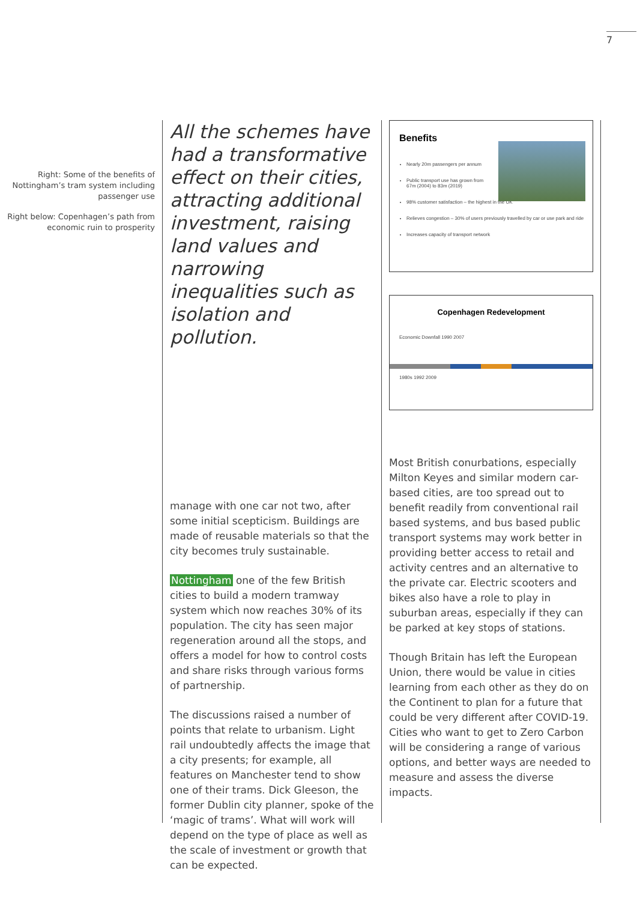7
Right: Some of the benefits of Nottingham’s tram system including passenger use
Right below: Copenhagen’s path from economic ruin to prosperity
All the schemes have had a transformative effect on their cities, attracting additional investment, raising land values and narrowing inequalities such as isolation and pollution.
manage with one car not two, after some initial scepticism. Buildings are made of reusable materials so that the city becomes truly sustainable.
Nottingham one of the few British cities to build a modern tramway system which now reaches 30% of its population. The city has seen major regeneration around all the stops, and offers a model for how to control costs and share risks through various forms of partnership.
The discussions raised a number of points that relate to urbanism. Light rail undoubtedly affects the image that a city presents; for example, all features on Manchester tend to show one of their trams. Dick Gleeson, the former Dublin city planner, spoke of the ‘magic of trams’. What will work will depend on the type of place as well as the scale of investment or growth that can be expected.
Benefits
Nearly 20m passengers per annum
Public transport use has grown from 67m (2004) to 83m (2019)
98% customer satisfaction – the highest in the UK
Relieves congestion – 30% of users previously travelled by car or use park and ride
Increases capacity of transport network
Copenhagen Redevelopment
Economic Downfall 1990 2007
1980s 1992 2009
Most British conurbations, especially Milton Keyes and similar modern car-based cities, are too spread out to benefit readily from conventional rail based systems, and bus based public transport systems may work better in providing better access to retail and activity centres and an alternative to the private car. Electric scooters and bikes also have a role to play in suburban areas, especially if they can be parked at key stops of stations.
Though Britain has left the European Union, there would be value in cities learning from each other as they do on the Continent to plan for a future that could be very different after COVID-19. Cities who want to get to Zero Carbon will be considering a range of various options, and better ways are needed to measure and assess the diverse impacts.